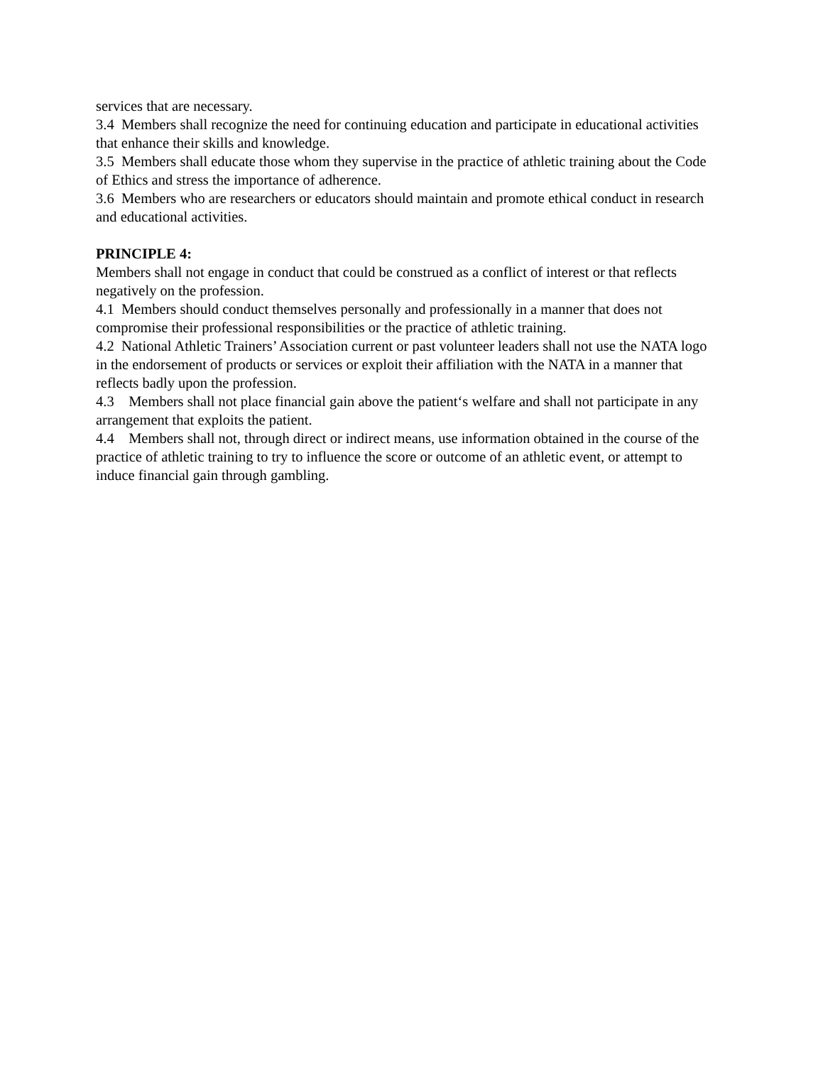services that are necessary.
3.4 Members shall recognize the need for continuing education and participate in educational activities that enhance their skills and knowledge.
3.5 Members shall educate those whom they supervise in the practice of athletic training about the Code of Ethics and stress the importance of adherence.
3.6 Members who are researchers or educators should maintain and promote ethical conduct in research and educational activities.
PRINCIPLE 4:
Members shall not engage in conduct that could be construed as a conflict of interest or that reflects negatively on the profession.
4.1 Members should conduct themselves personally and professionally in a manner that does not compromise their professional responsibilities or the practice of athletic training.
4.2 National Athletic Trainers’ Association current or past volunteer leaders shall not use the NATA logo in the endorsement of products or services or exploit their affiliation with the NATA in a manner that reflects badly upon the profession.
4.3 Members shall not place financial gain above the patient‘s welfare and shall not participate in any arrangement that exploits the patient.
4.4 Members shall not, through direct or indirect means, use information obtained in the course of the practice of athletic training to try to influence the score or outcome of an athletic event, or attempt to induce financial gain through gambling.